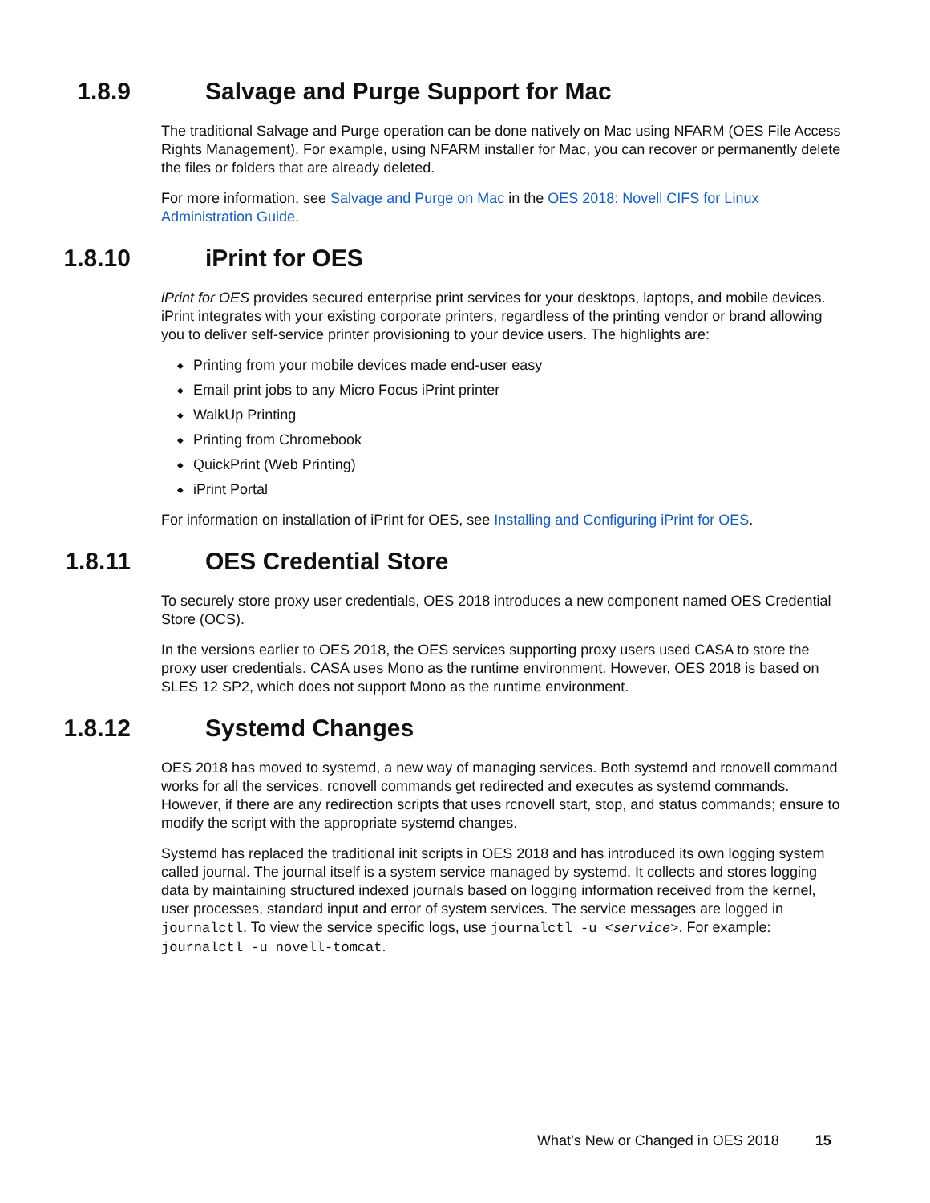1.8.9 Salvage and Purge Support for Mac
The traditional Salvage and Purge operation can be done natively on Mac using NFARM (OES File Access Rights Management). For example, using NFARM installer for Mac, you can recover or permanently delete the files or folders that are already deleted.
For more information, see Salvage and Purge on Mac in the OES 2018: Novell CIFS for Linux Administration Guide.
1.8.10 iPrint for OES
iPrint for OES provides secured enterprise print services for your desktops, laptops, and mobile devices. iPrint integrates with your existing corporate printers, regardless of the printing vendor or brand allowing you to deliver self-service printer provisioning to your device users. The highlights are:
◆ Printing from your mobile devices made end-user easy
◆ Email print jobs to any Micro Focus iPrint printer
◆ WalkUp Printing
◆ Printing from Chromebook
◆ QuickPrint (Web Printing)
◆ iPrint Portal
For information on installation of iPrint for OES, see Installing and Configuring iPrint for OES.
1.8.11 OES Credential Store
To securely store proxy user credentials, OES 2018 introduces a new component named OES Credential Store (OCS).
In the versions earlier to OES 2018, the OES services supporting proxy users used CASA to store the proxy user credentials. CASA uses Mono as the runtime environment. However, OES 2018 is based on SLES 12 SP2, which does not support Mono as the runtime environment.
1.8.12 Systemd Changes
OES 2018 has moved to systemd, a new way of managing services. Both systemd and rcnovell command works for all the services. rcnovell commands get redirected and executes as systemd commands. However, if there are any redirection scripts that uses rcnovell start, stop, and status commands; ensure to modify the script with the appropriate systemd changes.
Systemd has replaced the traditional init scripts in OES 2018 and has introduced its own logging system called journal. The journal itself is a system service managed by systemd. It collects and stores logging data by maintaining structured indexed journals based on logging information received from the kernel, user processes, standard input and error of system services. The service messages are logged in journalctl. To view the service specific logs, use journalctl -u <service>. For example: journalctl -u novell-tomcat.
What’s New or Changed in OES 2018 15